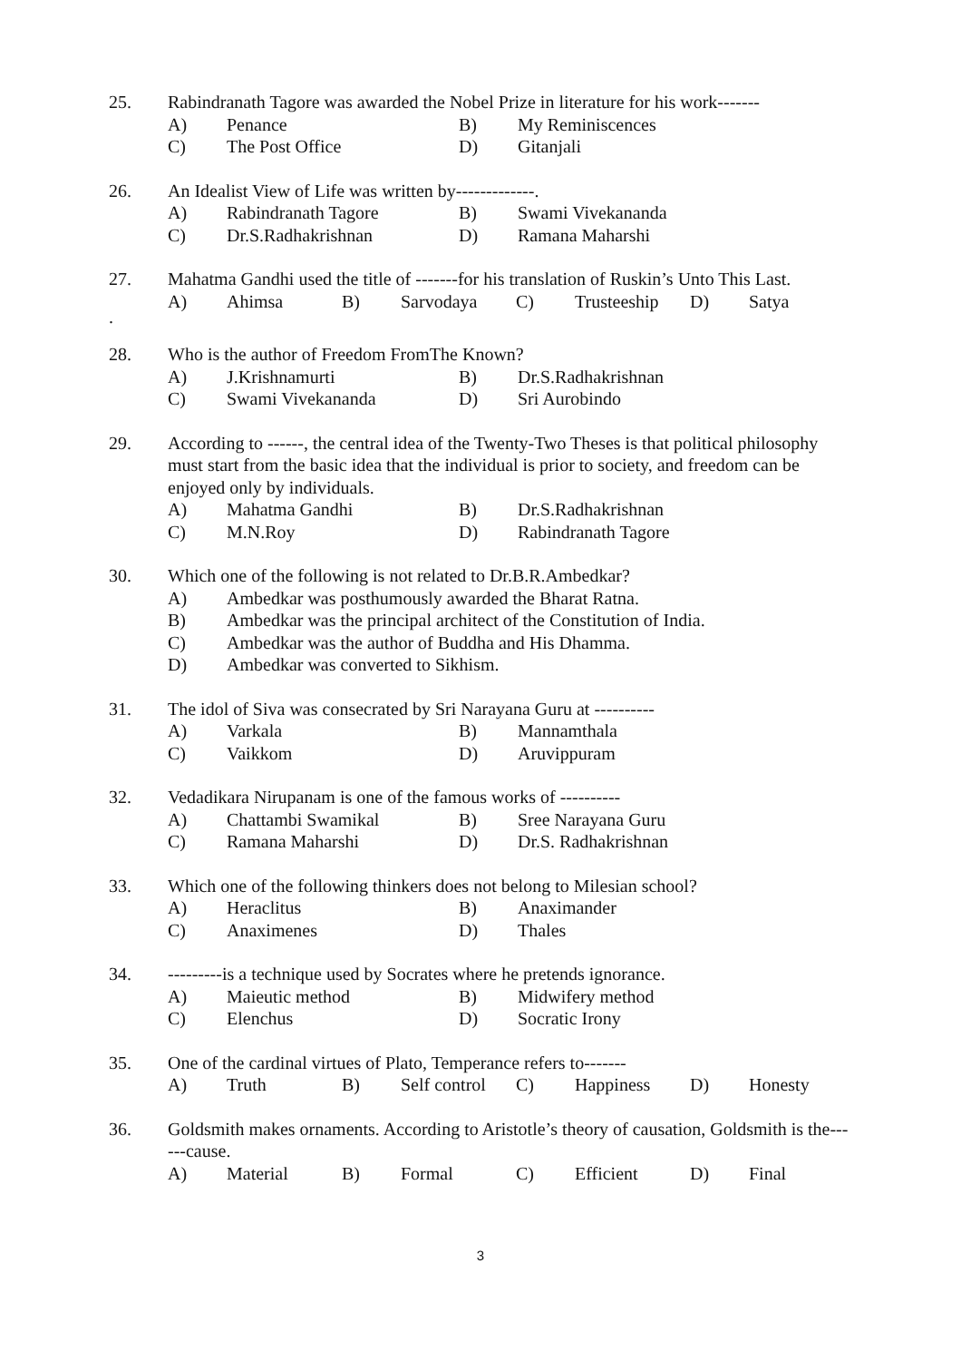25. Rabindranath Tagore was awarded the Nobel Prize in literature for his work-------
A) Penance B) My Reminiscences
C) The Post Office D) Gitanjali
26. An Idealist View of Life was written by-------------.
A) Rabindranath Tagore B) Swami Vivekananda
C) Dr.S.Radhakrishnan D) Ramana Maharshi
27. Mahatma Gandhi used the title of -------for his translation of Ruskin’s Unto This Last.
A) Ahimsa B) Sarvodaya C) Trusteeship D) Satya
.
28. Who is the author of Freedom FromThe Known?
A) J.Krishnamurti B) Dr.S.Radhakrishnan
C) Swami Vivekananda D) Sri Aurobindo
29. According to ------, the central idea of the Twenty-Two Theses is that political philosophy must start from the basic idea that the individual is prior to society, and freedom can be enjoyed only by individuals.
A) Mahatma Gandhi B) Dr.S.Radhakrishnan
C) M.N.Roy D) Rabindranath Tagore
30. Which one of the following is not related to Dr.B.R.Ambedkar?
A) Ambedkar was posthumously awarded the Bharat Ratna.
B) Ambedkar was the principal architect of the Constitution of India.
C) Ambedkar was the author of Buddha and His Dhamma.
D) Ambedkar was converted to Sikhism.
31. The idol of Siva was consecrated by Sri Narayana Guru at ----------
A) Varkala B) Mannamthala
C) Vaikkom D) Aruvippuram
32. Vedadikara Nirupanam is one of the famous works of ----------
A) Chattambi Swamikal B) Sree Narayana Guru
C) Ramana Maharshi D) Dr.S. Radhakrishnan
33. Which one of the following thinkers does not belong to Milesian school?
A) Heraclitus B) Anaximander
C) Anaximenes D) Thales
34. ---------is a technique used by Socrates where he pretends ignorance.
A) Maieutic method B) Midwifery method
C) Elenchus D) Socratic Irony
35. One of the cardinal virtues of Plato, Temperance refers to-------
A) Truth B) Self control C) Happiness D) Honesty
36. Goldsmith makes ornaments. According to Aristotle’s theory of causation, Goldsmith is the------cause.
A) Material B) Formal C) Efficient D) Final
3